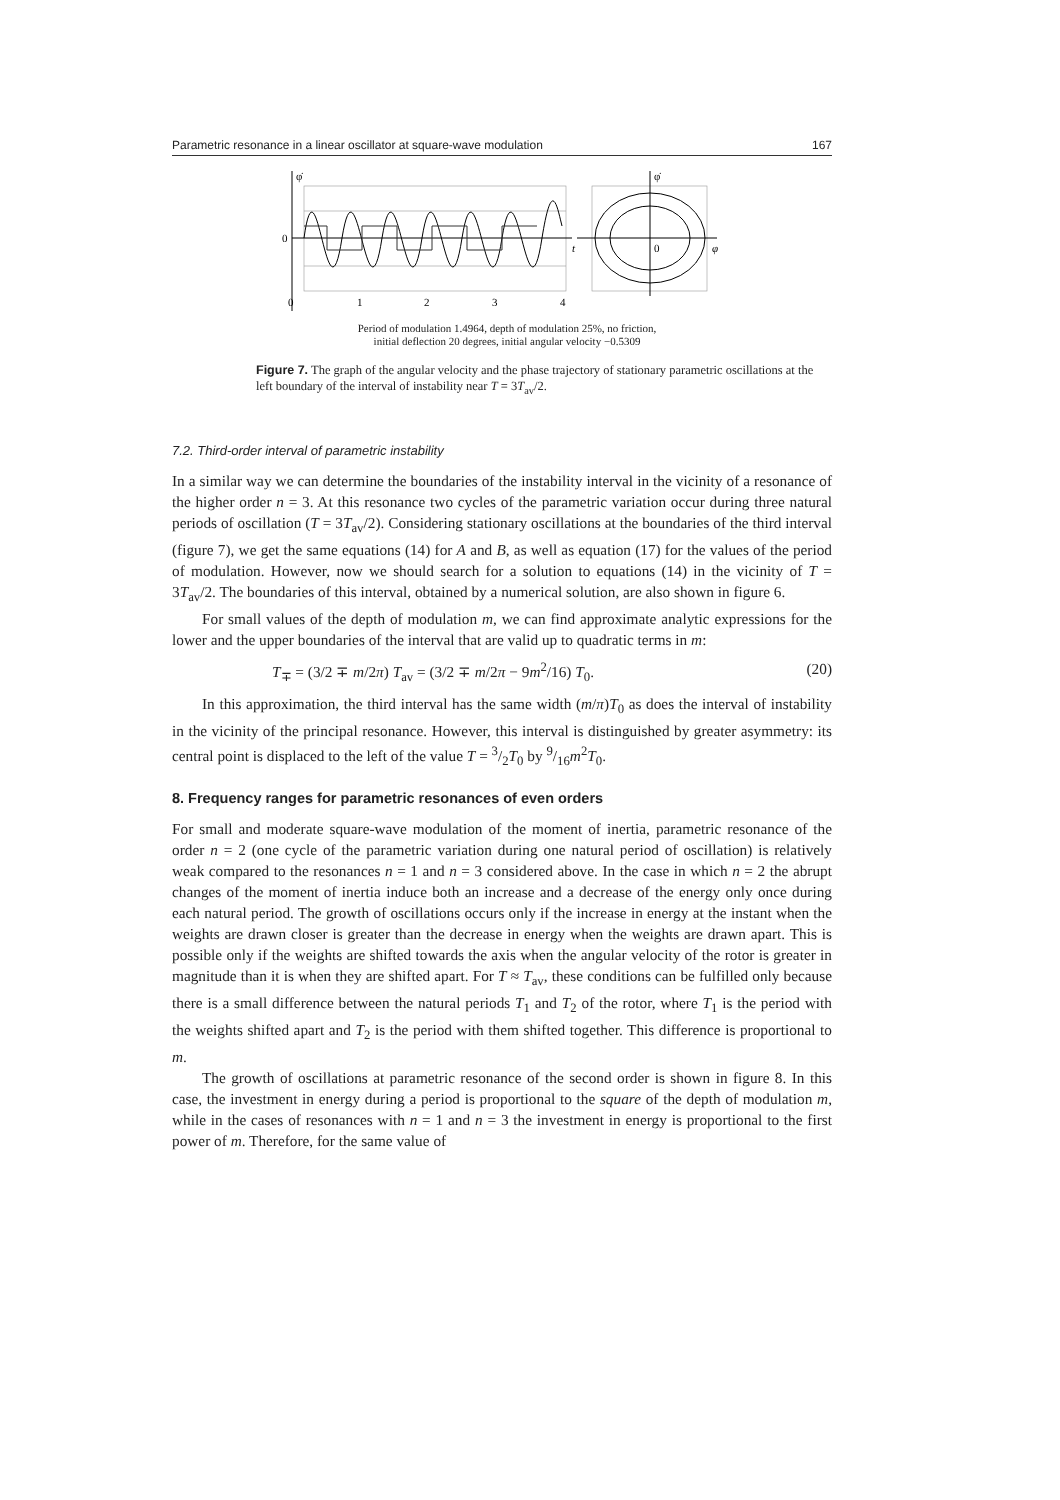Parametric resonance in a linear oscillator at square-wave modulation 167
φ̇
φ̇
0
0
t
φ
0
1
2
3
4
Period of modulation 1.4964, depth of modulation 25%, no friction,
initial deflection 20 degrees, initial angular velocity −0.5309
Figure 7. The graph of the angular velocity and the phase trajectory of stationary parametric oscillations at the left boundary of the interval of instability near T = 3T<sub>av</sub>/2.
7.2. Third-order interval of parametric instability
In a similar way we can determine the boundaries of the instability interval in the vicinity of a resonance of the higher order n = 3. At this resonance two cycles of the parametric variation occur during three natural periods of oscillation (T = 3T<sub>av</sub>/2). Considering stationary oscillations at the boundaries of the third interval (figure 7), we get the same equations (14) for A and B, as well as equation (17) for the values of the period of modulation. However, now we should search for a solution to equations (14) in the vicinity of T = 3T<sub>av</sub>/2. The boundaries of this interval, obtained by a numerical solution, are also shown in figure 6.
For small values of the depth of modulation m, we can find approximate analytic expressions for the lower and the upper boundaries of the interval that are valid up to quadratic terms in m:
T<sub>∓</sub> = (3/2 ∓ m/2π) T<sub>av</sub> = (3/2 ∓ m/2π − 9m<sup>2</sup>/16) T<sub>0</sub>. (20)
In this approximation, the third interval has the same width (m/π)T<sub>0</sub> as does the interval of instability in the vicinity of the principal resonance. However, this interval is distinguished by greater asymmetry: its central point is displaced to the left of the value T = 3/2T<sub>0</sub> by 9/16m<sup>2</sup>T<sub>0</sub>.
8. Frequency ranges for parametric resonances of even orders
For small and moderate square-wave modulation of the moment of inertia, parametric resonance of the order n = 2 (one cycle of the parametric variation during one natural period of oscillation) is relatively weak compared to the resonances n = 1 and n = 3 considered above. In the case in which n = 2 the abrupt changes of the moment of inertia induce both an increase and a decrease of the energy only once during each natural period. The growth of oscillations occurs only if the increase in energy at the instant when the weights are drawn closer is greater than the decrease in energy when the weights are drawn apart. This is possible only if the weights are shifted towards the axis when the angular velocity of the rotor is greater in magnitude than it is when they are shifted apart. For T ≈ T<sub>av</sub>, these conditions can be fulfilled only because there is a small difference between the natural periods T<sub>1</sub> and T<sub>2</sub> of the rotor, where T<sub>1</sub> is the period with the weights shifted apart and T<sub>2</sub> is the period with them shifted together. This difference is proportional to m.
The growth of oscillations at parametric resonance of the second order is shown in figure 8. In this case, the investment in energy during a period is proportional to the square of the depth of modulation m, while in the cases of resonances with n = 1 and n = 3 the investment in energy is proportional to the first power of m. Therefore, for the same value of